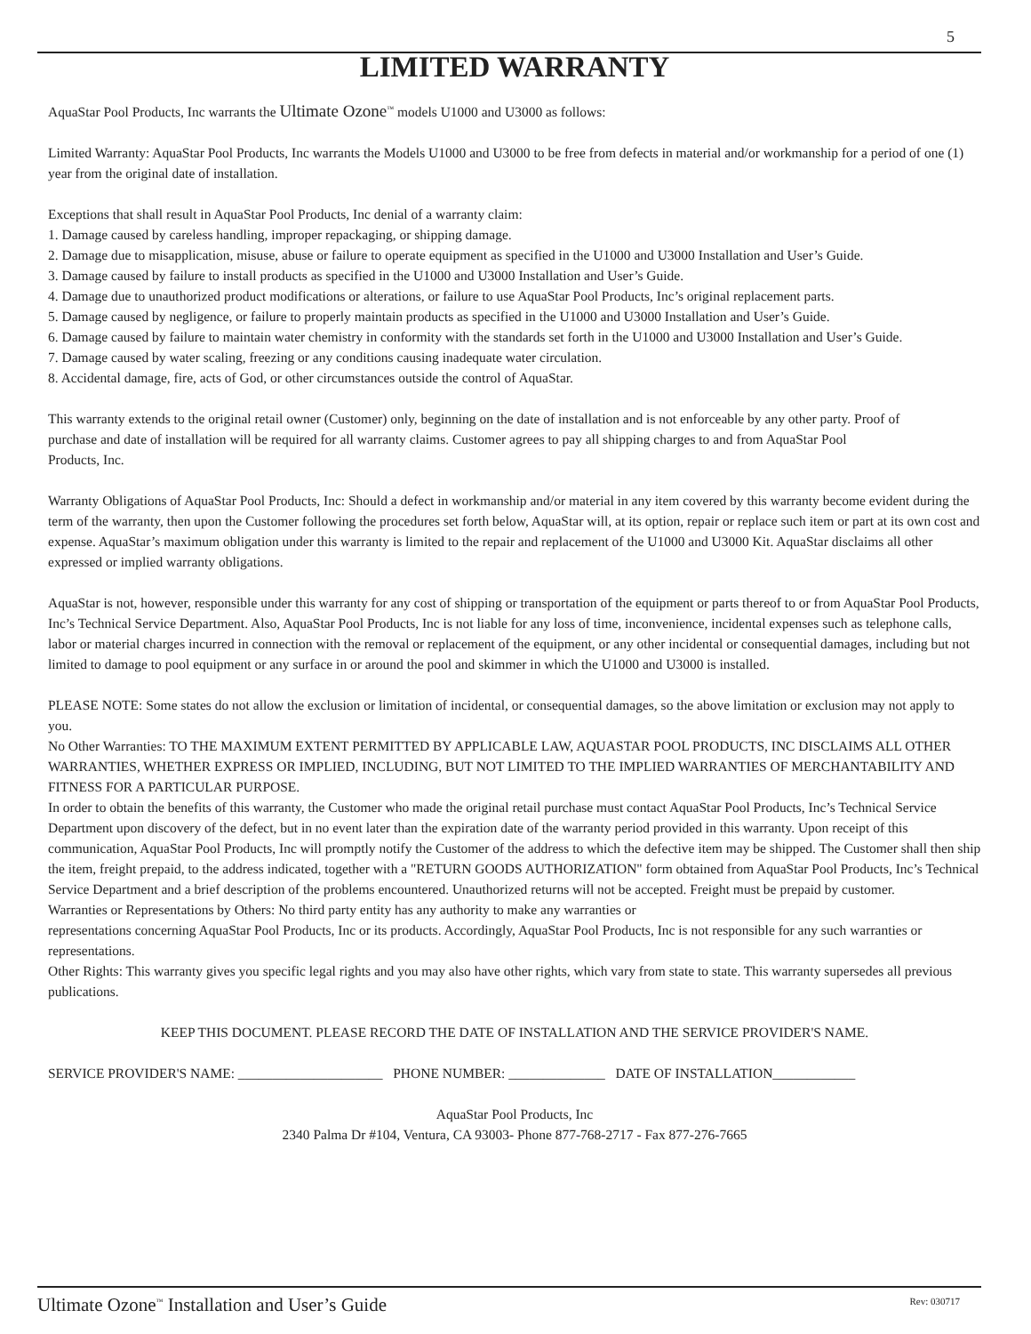5
LIMITED WARRANTY
AquaStar Pool Products, Inc warrants the Ultimate Ozone<sup>™</sup> models U1000 and U3000 as follows:
Limited Warranty: AquaStar Pool Products, Inc warrants the Models U1000 and U3000 to be free from defects in material and/or workmanship for a period of one (1) year from the original date of installation.
Exceptions that shall result in AquaStar Pool Products, Inc denial of a warranty claim:
1. Damage caused by careless handling, improper repackaging, or shipping damage.
2. Damage due to misapplication, misuse, abuse or failure to operate equipment as specified in the U1000 and U3000 Installation and User’s Guide.
3. Damage caused by failure to install products as specified in the U1000 and U3000 Installation and User’s Guide.
4. Damage due to unauthorized product modifications or alterations, or failure to use AquaStar Pool Products, Inc’s original replacement parts.
5. Damage caused by negligence, or failure to properly maintain products as specified in the U1000 and U3000 Installation and User’s Guide.
6. Damage caused by failure to maintain water chemistry in conformity with the standards set forth in the U1000 and U3000 Installation and User’s Guide.
7. Damage caused by water scaling, freezing or any conditions causing inadequate water circulation.
8. Accidental damage, fire, acts of God, or other circumstances outside the control of AquaStar.
This warranty extends to the original retail owner (Customer) only, beginning on the date of installation and is not enforceable by any other party. Proof of purchase and date of installation will be required for all warranty claims. Customer agrees to pay all shipping charges to and from AquaStar Pool Products, Inc.
Warranty Obligations of AquaStar Pool Products, Inc: Should a defect in workmanship and/or material in any item covered by this warranty become evident during the term of the warranty, then upon the Customer following the procedures set forth below, AquaStar will, at its option, repair or replace such item or part at its own cost and expense. AquaStar’s maximum obligation under this warranty is limited to the repair and replacement of the U1000 and U3000 Kit. AquaStar disclaims all other expressed or implied warranty obligations.
AquaStar is not, however, responsible under this warranty for any cost of shipping or transportation of the equipment or parts thereof to or from AquaStar Pool Products, Inc’s Technical Service Department. Also, AquaStar Pool Products, Inc is not liable for any loss of time, inconvenience, incidental expenses such as telephone calls, labor or material charges incurred in connection with the removal or replacement of the equipment, or any other incidental or consequential damages, including but not limited to damage to pool equipment or any surface in or around the pool and skimmer in which the U1000 and U3000 is installed.
PLEASE NOTE: Some states do not allow the exclusion or limitation of incidental, or consequential damages, so the above limitation or exclusion may not apply to you.
No Other Warranties: TO THE MAXIMUM EXTENT PERMITTED BY APPLICABLE LAW, AQUASTAR POOL PRODUCTS, INC DISCLAIMS ALL OTHER WARRANTIES, WHETHER EXPRESS OR IMPLIED, INCLUDING, BUT NOT LIMITED TO THE IMPLIED WARRANTIES OF MERCHANTABILITY AND FITNESS FOR A PARTICULAR PURPOSE.
In order to obtain the benefits of this warranty, the Customer who made the original retail purchase must contact AquaStar Pool Products, Inc’s Technical Service Department upon discovery of the defect, but in no event later than the expiration date of the warranty period provided in this warranty. Upon receipt of this communication, AquaStar Pool Products, Inc will promptly notify the Customer of the address to which the defective item may be shipped. The Customer shall then ship the item, freight prepaid, to the address indicated, together with a "RETURN GOODS AUTHORIZATION" form obtained from AquaStar Pool Products, Inc’s Technical Service Department and a brief description of the problems encountered. Unauthorized returns will not be accepted. Freight must be prepaid by customer.
Warranties or Representations by Others: No third party entity has any authority to make any warranties or
representations concerning AquaStar Pool Products, Inc or its products. Accordingly, AquaStar Pool Products, Inc is not responsible for any such warranties or representations.
Other Rights: This warranty gives you specific legal rights and you may also have other rights, which vary from state to state. This warranty supersedes all previous publications.
KEEP THIS DOCUMENT. PLEASE RECORD THE DATE OF INSTALLATION AND THE SERVICE PROVIDER'S NAME.
SERVICE PROVIDER'S NAME: _____________________ PHONE NUMBER: ______________ DATE OF INSTALLATION____________
AquaStar Pool Products, Inc
2340 Palma Dr #104, Ventura, CA 93003- Phone 877-768-2717 - Fax 877-276-7665
Ultimate Ozone<sup>™</sup> Installation and User’s Guide Rev: 030717